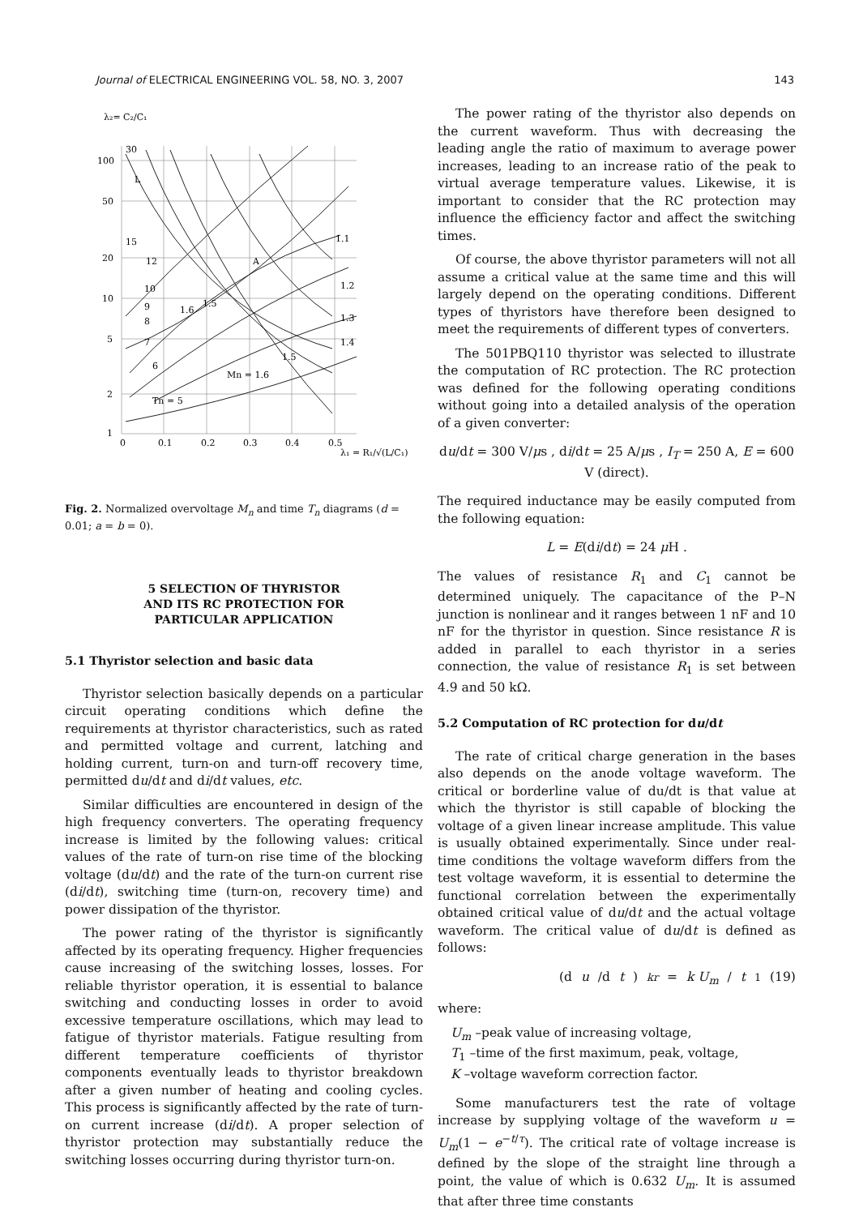Journal of ELECTRICAL ENGINEERING VOL. 58, NO. 3, 2007 143
λ₂= C₂/C₁
100
50
20
10
5
2
1
0
0.1
0.2
0.3
0.4
0.5
30
L
15
12
10
9
8
7
6
1.6
1.5
A
1.1
1.2
1.3
1.4
1.5
Mn = 1.6
Tn = 5
λ₁ = R₁/√(L/C₁)
Fig. 2. Normalized overvoltage M<sub>n</sub> and time T<sub>n</sub> diagrams (d = 0.01; a = b = 0).
5 SELECTION OF THYRISTOR
AND ITS RC PROTECTION FOR
PARTICULAR APPLICATION
5.1 Thyristor selection and basic data
Thyristor selection basically depends on a particular circuit operating conditions which define the requirements at thyristor characteristics, such as rated and permitted voltage and current, latching and holding current, turn-on and turn-off recovery time, permitted du/dt and di/dt values, etc.
Similar difficulties are encountered in design of the high frequency converters. The operating frequency increase is limited by the following values: critical values of the rate of turn-on rise time of the blocking voltage (du/dt) and the rate of the turn-on current rise (di/dt), switching time (turn-on, recovery time) and power dissipation of the thyristor.
The power rating of the thyristor is significantly affected by its operating frequency. Higher frequencies cause increasing of the switching losses, losses. For reliable thyristor operation, it is essential to balance switching and conducting losses in order to avoid excessive temperature oscillations, which may lead to fatigue of thyristor materials. Fatigue resulting from different temperature coefficients of thyristor components eventually leads to thyristor breakdown after a given number of heating and cooling cycles. This process is significantly affected by the rate of turn- on current increase (di/dt). A proper selection of thyristor protection may substantially reduce the switching losses occurring during thyristor turn-on.
The power rating of the thyristor also depends on the current waveform. Thus with decreasing the leading angle the ratio of maximum to average power increases, leading to an increase ratio of the peak to virtual average temperature values. Likewise, it is important to consider that the RC protection may influence the efficiency factor and affect the switching times.
Of course, the above thyristor parameters will not all assume a critical value at the same time and this will largely depend on the operating conditions. Different types of thyristors have therefore been designed to meet the requirements of different types of converters.
The 501PBQ110 thyristor was selected to illustrate the computation of RC protection. The RC protection was defined for the following operating conditions without going into a detailed analysis of the operation of a given converter:
du/dt = 300 V/μs , di/dt = 25 A/μs , I<sub>T</sub> = 250 A, E = 600 V (direct).
The required inductance may be easily computed from the following equation:
L = E(di/dt) = 24 μ H .
The values of resistance R<sub>1</sub> and C<sub>1</sub> cannot be determined uniquely. The capacitance of the P–N junction is nonlinear and it ranges between 1 nF and 10 nF for the thyristor in question. Since resistance R is added in parallel to each thyristor in a series connection, the value of resistance R<sub>1</sub> is set between 4.9 and 50 kΩ.
5.2 Computation of RC protection for du/dt
The rate of critical charge generation in the bases also depends on the anode voltage waveform. The critical or borderline value of du/dt is that value at which the thyristor is still capable of blocking the voltage of a given linear increase amplitude. This value is usually obtained experimentally. Since under real-time conditions the voltage waveform differs from the test voltage waveform, it is essential to determine the functional correlation between the experimentally obtained critical value of du/dt and the actual voltage waveform. The critical value of du/dt is defined as follows:
(d u /d t)<sub>kr</sub> = k U<sub>m</sub> / t<sub>1</sub> (19)
where:
U<sub>m</sub> –peak value of increasing voltage,
T<sub>1</sub> –time of the first maximum, peak, voltage,
K –voltage waveform correction factor.
Some manufacturers test the rate of voltage increase by supplying voltage of the waveform u = U<sub>m</sub>(1 − e<sup>−t/τ</sup>). The critical rate of voltage increase is defined by the slope of the straight line through a point, the value of which is 0.632 U<sub>m</sub>. It is assumed that after three time constants